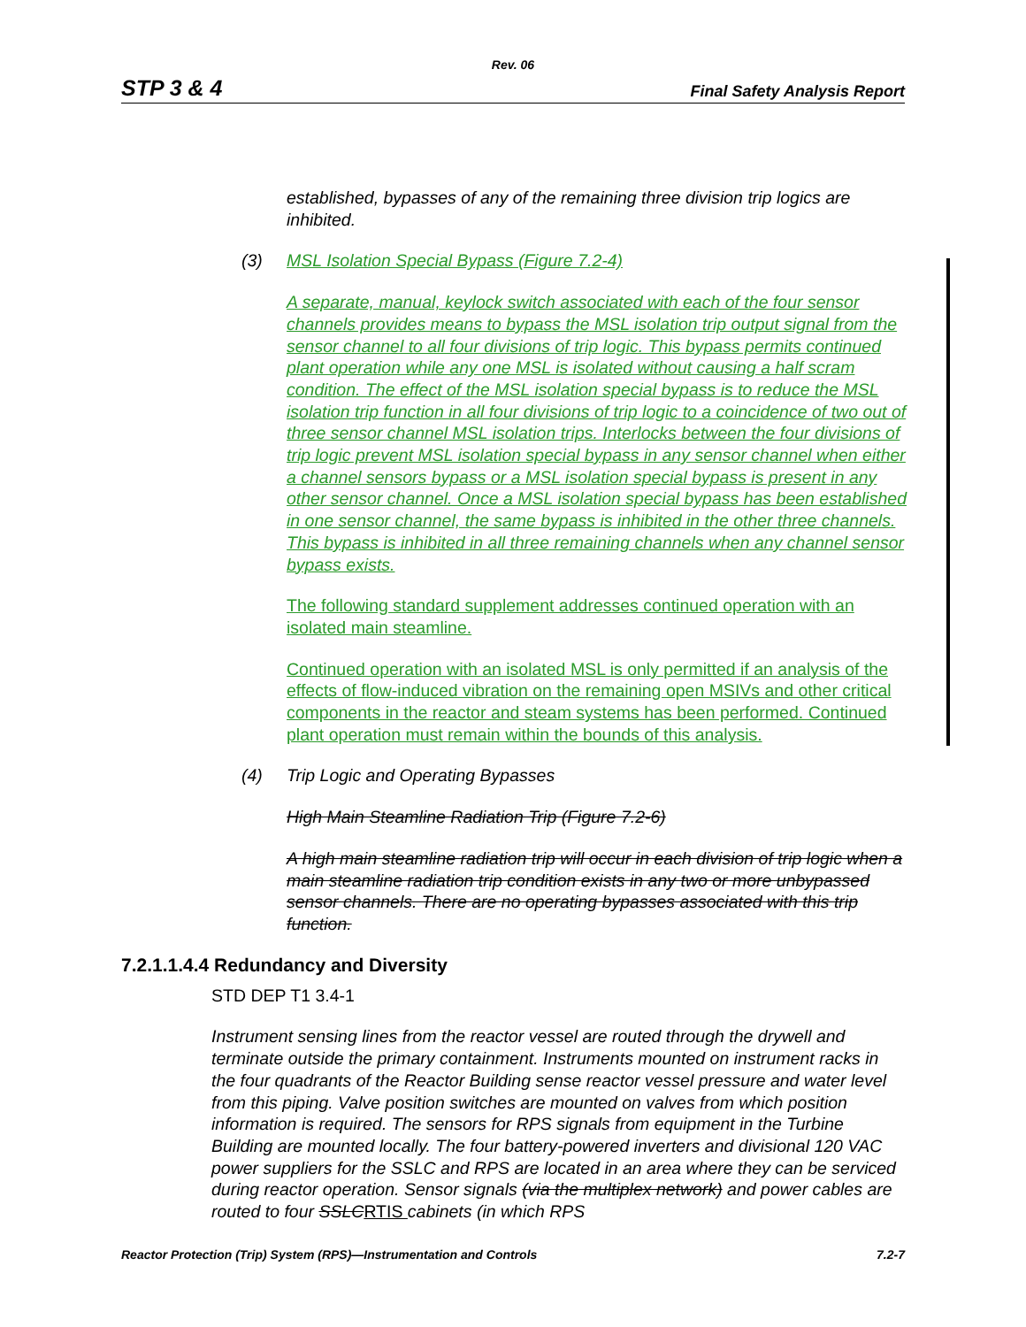Rev. 06
STP 3 & 4 Final Safety Analysis Report
established, bypasses of any of the remaining three division trip logics are inhibited.
(3) MSL Isolation Special Bypass (Figure 7.2-4)
A separate, manual, keylock switch associated with each of the four sensor channels provides means to bypass the MSL isolation trip output signal from the sensor channel to all four divisions of trip logic. This bypass permits continued plant operation while any one MSL is isolated without causing a half scram condition. The effect of the MSL isolation special bypass is to reduce the MSL isolation trip function in all four divisions of trip logic to a coincidence of two out of three sensor channel MSL isolation trips. Interlocks between the four divisions of trip logic prevent MSL isolation special bypass in any sensor channel when either a channel sensors bypass or a MSL isolation special bypass is present in any other sensor channel. Once a MSL isolation special bypass has been established in one sensor channel, the same bypass is inhibited in the other three channels. This bypass is inhibited in all three remaining channels when any channel sensor bypass exists.
The following standard supplement addresses continued operation with an isolated main steamline.
Continued operation with an isolated MSL is only permitted if an analysis of the effects of flow-induced vibration on the remaining open MSIVs and other critical components in the reactor and steam systems has been performed. Continued plant operation must remain within the bounds of this analysis.
(4) Trip Logic and Operating Bypasses
High Main Steamline Radiation Trip (Figure 7.2-6)
A high main steamline radiation trip will occur in each division of trip logic when a main steamline radiation trip condition exists in any two or more unbypassed sensor channels. There are no operating bypasses associated with this trip function.
7.2.1.1.4.4 Redundancy and Diversity
STD DEP T1 3.4-1
Instrument sensing lines from the reactor vessel are routed through the drywell and terminate outside the primary containment. Instruments mounted on instrument racks in the four quadrants of the Reactor Building sense reactor vessel pressure and water level from this piping. Valve position switches are mounted on valves from which position information is required. The sensors for RPS signals from equipment in the Turbine Building are mounted locally. The four battery-powered inverters and divisional 120 VAC power suppliers for the SSLC and RPS are located in an area where they can be serviced during reactor operation. Sensor signals (via the multiplex network) and power cables are routed to four SSLC RTIS cabinets (in which RPS
Reactor Protection (Trip) System (RPS)—Instrumentation and Controls 7.2-7